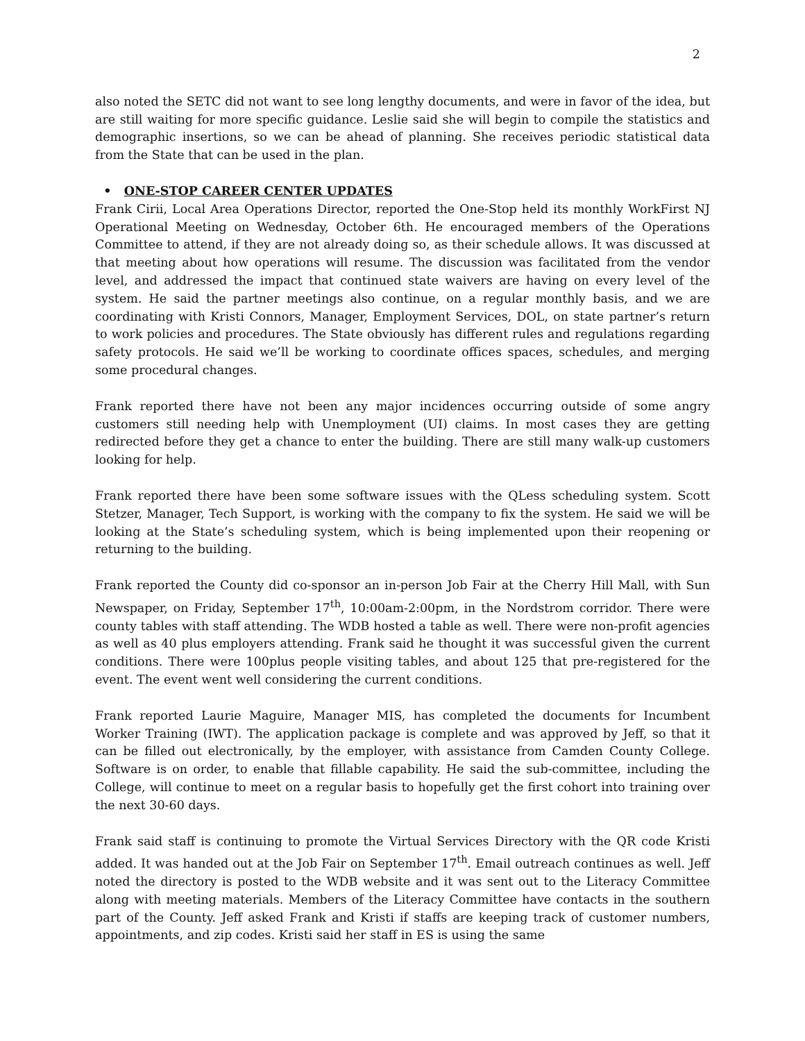2
also noted the SETC did not want to see long lengthy documents, and were in favor of the idea, but are still waiting for more specific guidance. Leslie said she will begin to compile the statistics and demographic insertions, so we can be ahead of planning. She receives periodic statistical data from the State that can be used in the plan.
• ONE-STOP CAREER CENTER UPDATES
Frank Cirii, Local Area Operations Director, reported the One-Stop held its monthly WorkFirst NJ Operational Meeting on Wednesday, October 6th. He encouraged members of the Operations Committee to attend, if they are not already doing so, as their schedule allows. It was discussed at that meeting about how operations will resume. The discussion was facilitated from the vendor level, and addressed the impact that continued state waivers are having on every level of the system. He said the partner meetings also continue, on a regular monthly basis, and we are coordinating with Kristi Connors, Manager, Employment Services, DOL, on state partner’s return to work policies and procedures. The State obviously has different rules and regulations regarding safety protocols. He said we’ll be working to coordinate offices spaces, schedules, and merging some procedural changes.
Frank reported there have not been any major incidences occurring outside of some angry customers still needing help with Unemployment (UI) claims. In most cases they are getting redirected before they get a chance to enter the building. There are still many walk-up customers looking for help.
Frank reported there have been some software issues with the QLess scheduling system. Scott Stetzer, Manager, Tech Support, is working with the company to fix the system. He said we will be looking at the State’s scheduling system, which is being implemented upon their reopening or returning to the building.
Frank reported the County did co-sponsor an in-person Job Fair at the Cherry Hill Mall, with Sun Newspaper, on Friday, September 17<sup>th</sup>, 10:00am-2:00pm, in the Nordstrom corridor. There were county tables with staff attending. The WDB hosted a table as well. There were non-profit agencies as well as 40 plus employers attending. Frank said he thought it was successful given the current conditions. There were 100plus people visiting tables, and about 125 that pre-registered for the event. The event went well considering the current conditions.
Frank reported Laurie Maguire, Manager MIS, has completed the documents for Incumbent Worker Training (IWT). The application package is complete and was approved by Jeff, so that it can be filled out electronically, by the employer, with assistance from Camden County College. Software is on order, to enable that fillable capability. He said the sub-committee, including the College, will continue to meet on a regular basis to hopefully get the first cohort into training over the next 30-60 days.
Frank said staff is continuing to promote the Virtual Services Directory with the QR code Kristi added. It was handed out at the Job Fair on September 17<sup>th</sup>. Email outreach continues as well. Jeff noted the directory is posted to the WDB website and it was sent out to the Literacy Committee along with meeting materials. Members of the Literacy Committee have contacts in the southern part of the County. Jeff asked Frank and Kristi if staffs are keeping track of customer numbers, appointments, and zip codes. Kristi said her staff in ES is using the same